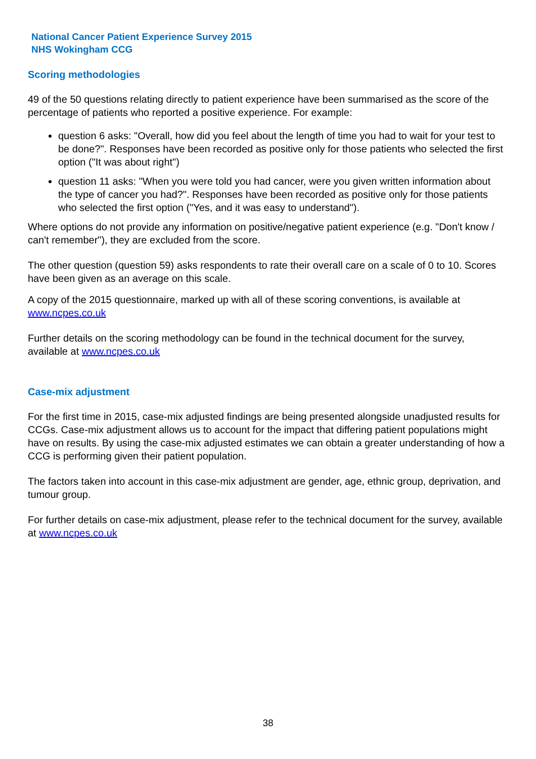National Cancer Patient Experience Survey 2015
NHS Wokingham CCG
Scoring methodologies
49 of the 50 questions relating directly to patient experience have been summarised as the score of the percentage of patients who reported a positive experience. For example:
question 6 asks: "Overall, how did you feel about the length of time you had to wait for your test to be done?". Responses have been recorded as positive only for those patients who selected the first option ("It was about right")
question 11 asks: "When you were told you had cancer, were you given written information about the type of cancer you had?". Responses have been recorded as positive only for those patients who selected the first option ("Yes, and it was easy to understand").
Where options do not provide any information on positive/negative patient experience (e.g. "Don't know / can't remember"), they are excluded from the score.
The other question (question 59) asks respondents to rate their overall care on a scale of 0 to 10. Scores have been given as an average on this scale.
A copy of the 2015 questionnaire, marked up with all of these scoring conventions, is available at www.ncpes.co.uk
Further details on the scoring methodology can be found in the technical document for the survey, available at www.ncpes.co.uk
Case-mix adjustment
For the first time in 2015, case-mix adjusted findings are being presented alongside unadjusted results for CCGs. Case-mix adjustment allows us to account for the impact that differing patient populations might have on results. By using the case-mix adjusted estimates we can obtain a greater understanding of how a CCG is performing given their patient population.
The factors taken into account in this case-mix adjustment are gender, age, ethnic group, deprivation, and tumour group.
For further details on case-mix adjustment, please refer to the technical document for the survey, available at www.ncpes.co.uk
38